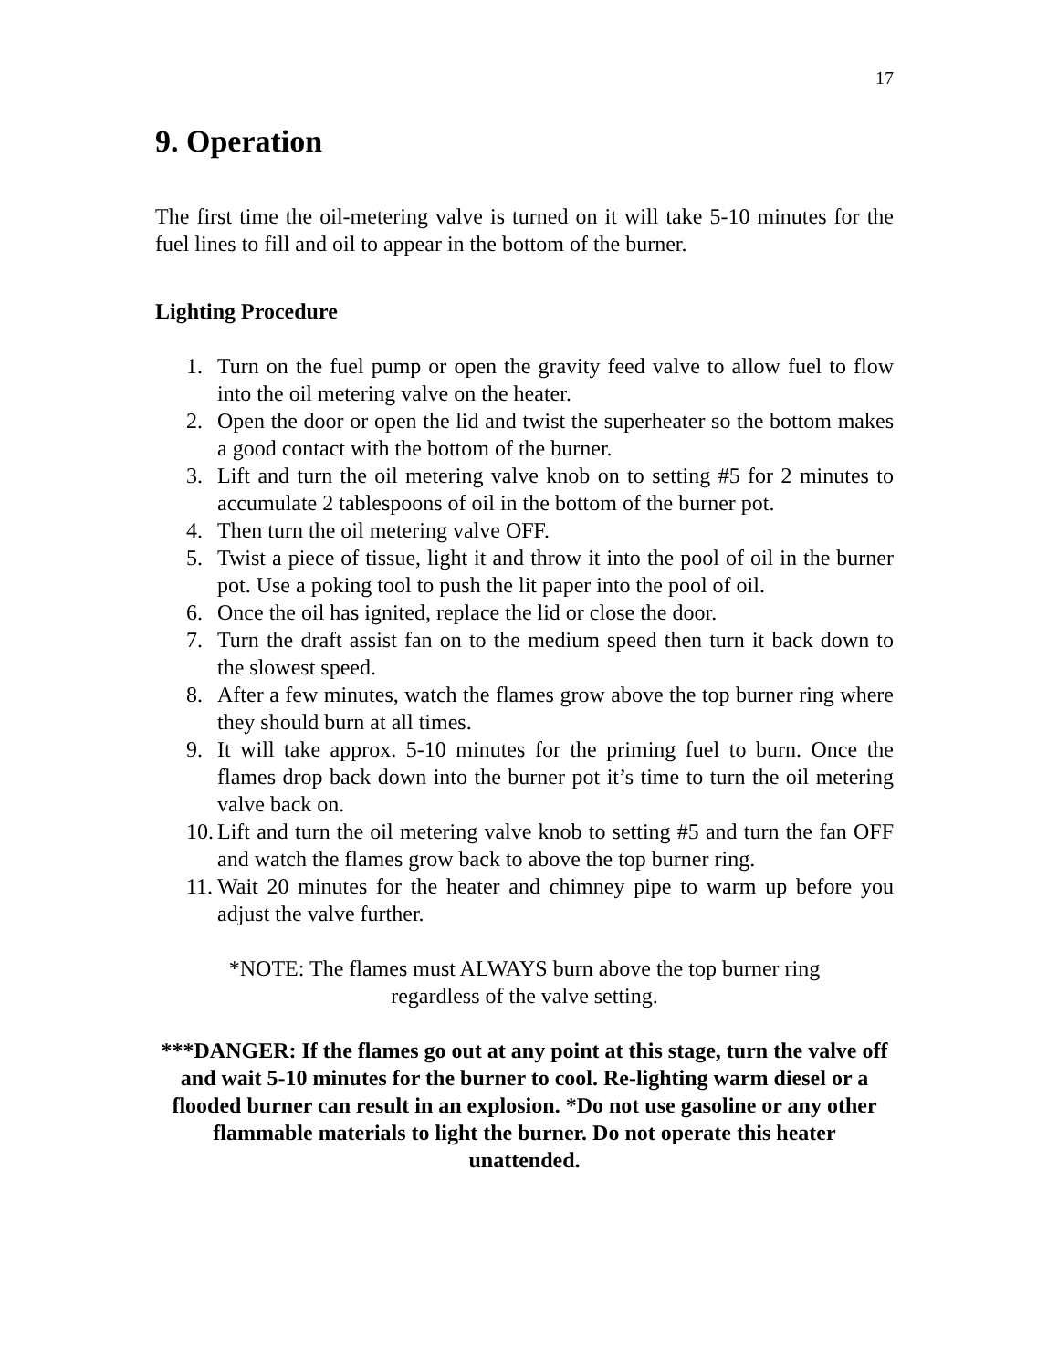17
9. Operation
The first time the oil-metering valve is turned on it will take 5-10 minutes for the fuel lines to fill and oil to appear in the bottom of the burner.
Lighting Procedure
1. Turn on the fuel pump or open the gravity feed valve to allow fuel to flow into the oil metering valve on the heater.
2. Open the door or open the lid and twist the superheater so the bottom makes a good contact with the bottom of the burner.
3. Lift and turn the oil metering valve knob on to setting #5 for 2 minutes to accumulate 2 tablespoons of oil in the bottom of the burner pot.
4. Then turn the oil metering valve OFF.
5. Twist a piece of tissue, light it and throw it into the pool of oil in the burner pot. Use a poking tool to push the lit paper into the pool of oil.
6. Once the oil has ignited, replace the lid or close the door.
7. Turn the draft assist fan on to the medium speed then turn it back down to the slowest speed.
8. After a few minutes, watch the flames grow above the top burner ring where they should burn at all times.
9. It will take approx. 5-10 minutes for the priming fuel to burn. Once the flames drop back down into the burner pot it’s time to turn the oil metering valve back on.
10. Lift and turn the oil metering valve knob to setting #5 and turn the fan OFF and watch the flames grow back to above the top burner ring.
11. Wait 20 minutes for the heater and chimney pipe to warm up before you adjust the valve further.
*NOTE: The flames must ALWAYS burn above the top burner ring
regardless of the valve setting.
***DANGER: If the flames go out at any point at this stage, turn the valve off and wait 5-10 minutes for the burner to cool. Re-lighting warm diesel or a flooded burner can result in an explosion. *Do not use gasoline or any other flammable materials to light the burner. Do not operate this heater unattended.